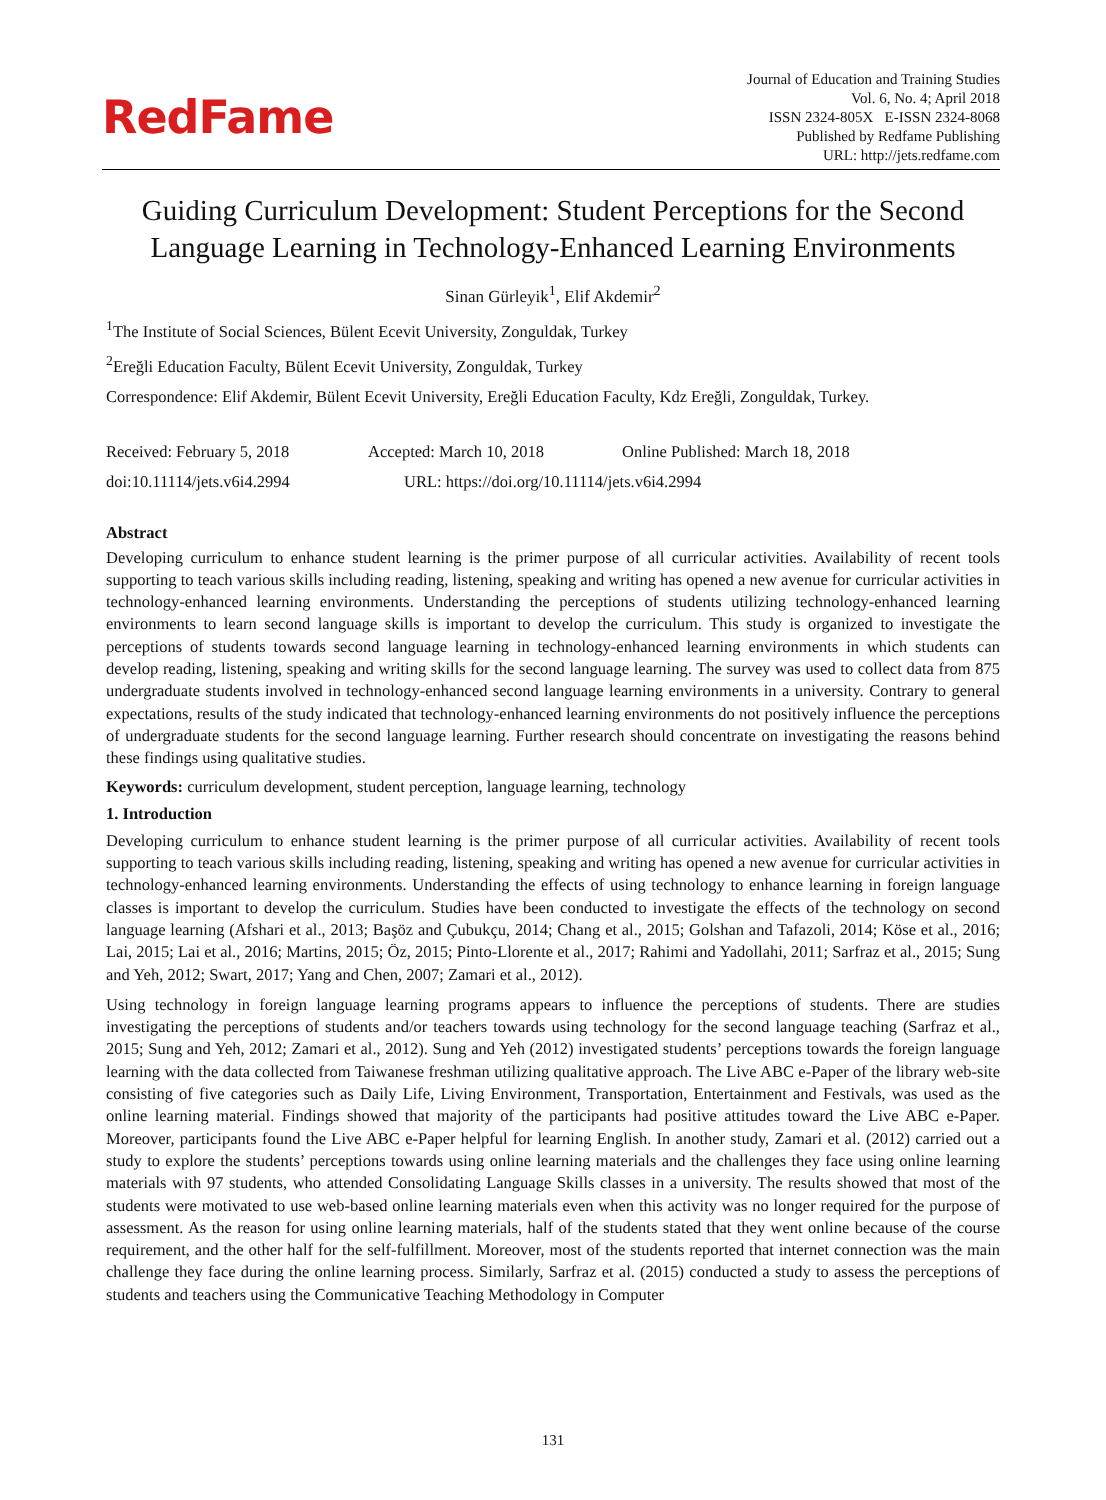RedFame
Journal of Education and Training Studies
Vol. 6, No. 4; April 2018
ISSN 2324-805X E-ISSN 2324-8068
Published by Redfame Publishing
URL: http://jets.redfame.com
Guiding Curriculum Development: Student Perceptions for the Second Language Learning in Technology-Enhanced Learning Environments
Sinan Gürleyik<sup>1</sup>, Elif Akdemir<sup>2</sup>
<sup>1</sup> The Institute of Social Sciences, Bülent Ecevit University, Zonguldak, Turkey
<sup>2</sup> Ereğli Education Faculty, Bülent Ecevit University, Zonguldak, Turkey
Correspondence: Elif Akdemir, Bülent Ecevit University, Ereğli Education Faculty, Kdz Ereğli, Zonguldak, Turkey.
Received: February 5, 2018
doi:10.11114/jets.v6i4.2994
Accepted: March 10, 2018
Online Published: March 18, 2018
URL: https://doi.org/10.11114/jets.v6i4.2994
Abstract
Developing curriculum to enhance student learning is the primer purpose of all curricular activities. Availability of recent tools supporting to teach various skills including reading, listening, speaking and writing has opened a new avenue for curricular activities in technology-enhanced learning environments. Understanding the perceptions of students utilizing technology-enhanced learning environments to learn second language skills is important to develop the curriculum. This study is organized to investigate the perceptions of students towards second language learning in technology-enhanced learning environments in which students can develop reading, listening, speaking and writing skills for the second language learning. The survey was used to collect data from 875 undergraduate students involved in technology-enhanced second language learning environments in a university. Contrary to general expectations, results of the study indicated that technology-enhanced learning environments do not positively influence the perceptions of undergraduate students for the second language learning. Further research should concentrate on investigating the reasons behind these findings using qualitative studies.
Keywords: curriculum development, student perception, language learning, technology
1. Introduction
Developing curriculum to enhance student learning is the primer purpose of all curricular activities. Availability of recent tools supporting to teach various skills including reading, listening, speaking and writing has opened a new avenue for curricular activities in technology-enhanced learning environments. Understanding the effects of using technology to enhance learning in foreign language classes is important to develop the curriculum. Studies have been conducted to investigate the effects of the technology on second language learning (Afshari et al., 2013; Başöz and Çubukçu, 2014; Chang et al., 2015; Golshan and Tafazoli, 2014; Köse et al., 2016; Lai, 2015; Lai et al., 2016; Martins, 2015; Öz, 2015; Pinto-Llorente et al., 2017; Rahimi and Yadollahi, 2011; Sarfraz et al., 2015; Sung and Yeh, 2012; Swart, 2017; Yang and Chen, 2007; Zamari et al., 2012).
Using technology in foreign language learning programs appears to influence the perceptions of students. There are studies investigating the perceptions of students and/or teachers towards using technology for the second language teaching (Sarfraz et al., 2015; Sung and Yeh, 2012; Zamari et al., 2012). Sung and Yeh (2012) investigated students’ perceptions towards the foreign language learning with the data collected from Taiwanese freshman utilizing qualitative approach. The Live ABC e-Paper of the library web-site consisting of five categories such as Daily Life, Living Environment, Transportation, Entertainment and Festivals, was used as the online learning material. Findings showed that majority of the participants had positive attitudes toward the Live ABC e-Paper. Moreover, participants found the Live ABC e-Paper helpful for learning English. In another study, Zamari et al. (2012) carried out a study to explore the students’ perceptions towards using online learning materials and the challenges they face using online learning materials with 97 students, who attended Consolidating Language Skills classes in a university. The results showed that most of the students were motivated to use web-based online learning materials even when this activity was no longer required for the purpose of assessment. As the reason for using online learning materials, half of the students stated that they went online because of the course requirement, and the other half for the self-fulfillment. Moreover, most of the students reported that internet connection was the main challenge they face during the online learning process. Similarly, Sarfraz et al. (2015) conducted a study to assess the perceptions of students and teachers using the Communicative Teaching Methodology in Computer
131